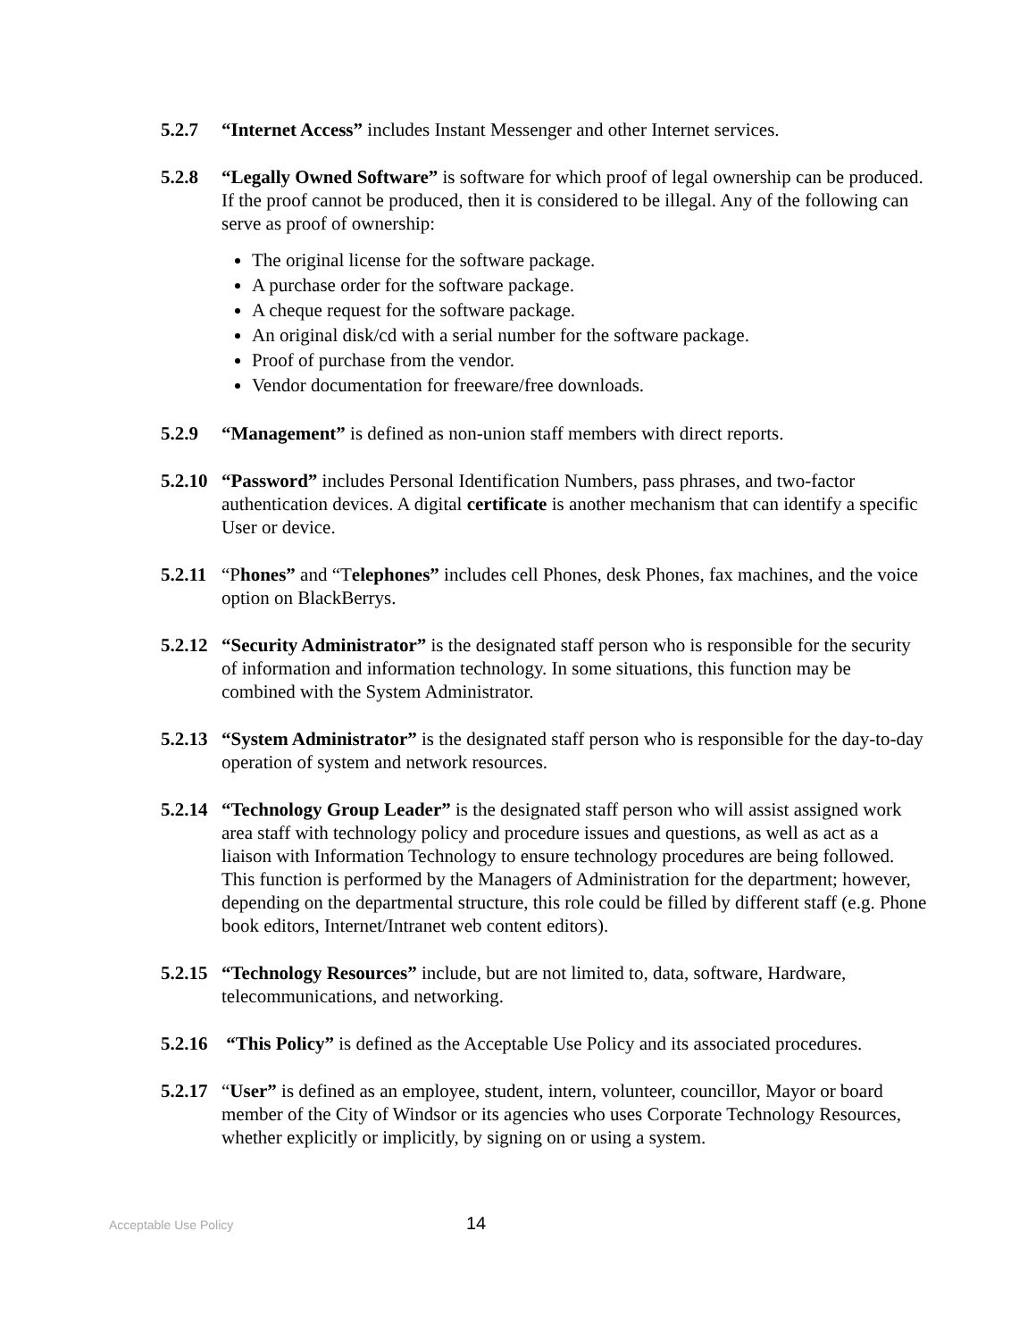5.2.7 “Internet Access” includes Instant Messenger and other Internet services.
5.2.8 “Legally Owned Software” is software for which proof of legal ownership can be produced. If the proof cannot be produced, then it is considered to be illegal. Any of the following can serve as proof of ownership:
The original license for the software package.
A purchase order for the software package.
A cheque request for the software package.
An original disk/cd with a serial number for the software package.
Proof of purchase from the vendor.
Vendor documentation for freeware/free downloads.
5.2.9 “Management” is defined as non-union staff members with direct reports.
5.2.10
“Password” includes Personal Identification Numbers, pass phrases, and two-factor authentication devices. A digital certificate is another mechanism that can identify a specific User or device.
5.2.11
“Phones” and “Telephones” includes cell Phones, desk Phones, fax machines, and the voice option on BlackBerrys.
5.2.12
“Security Administrator” is the designated staff person who is responsible for the security of information and information technology. In some situations, this function may be combined with the System Administrator.
5.2.13
“System Administrator” is the designated staff person who is responsible for the day-to-day operation of system and network resources.
5.2.14
“Technology Group Leader” is the designated staff person who will assist assigned work area staff with technology policy and procedure issues and questions, as well as act as a liaison with Information Technology to ensure technology procedures are being followed. This function is performed by the Managers of Administration for the department; however, depending on the departmental structure, this role could be filled by different staff (e.g. Phone book editors, Internet/Intranet web content editors).
5.2.15
“Technology Resources” include, but are not limited to, data, software, Hardware, telecommunications, and networking.
5.2.16
“This Policy” is defined as the Acceptable Use Policy and its associated procedures.
5.2.17
“User” is defined as an employee, student, intern, volunteer, councillor, Mayor or board member of the City of Windsor or its agencies who uses Corporate Technology Resources, whether explicitly or implicitly, by signing on or using a system.
Acceptable Use Policy
14